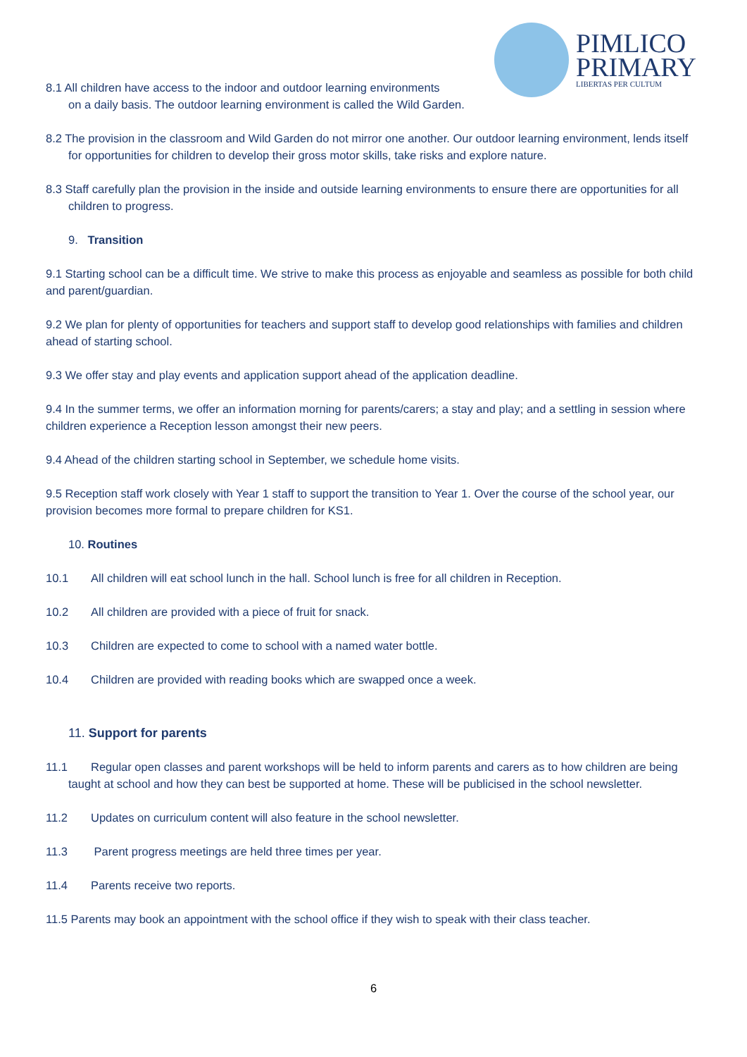PIMLICO
PRIMARY
LIBERTAS PER CULTUM
8.1 All children have access to the indoor and outdoor learning environments
on a daily basis. The outdoor learning environment is called the Wild Garden.
8.2 The provision in the classroom and Wild Garden do not mirror one another. Our outdoor learning environment, lends itself for opportunities for children to develop their gross motor skills, take risks and explore nature.
8.3 Staff carefully plan the provision in the inside and outside learning environments to ensure there are opportunities for all children to progress.
9. Transition
9.1 Starting school can be a difficult time. We strive to make this process as enjoyable and seamless as possible for both child and parent/guardian.
9.2 We plan for plenty of opportunities for teachers and support staff to develop good relationships with families and children ahead of starting school.
9.3 We offer stay and play events and application support ahead of the application deadline.
9.4 In the summer terms, we offer an information morning for parents/carers; a stay and play; and a settling in session where children experience a Reception lesson amongst their new peers.
9.4 Ahead of the children starting school in September, we schedule home visits.
9.5 Reception staff work closely with Year 1 staff to support the transition to Year 1. Over the course of the school year, our provision becomes more formal to prepare children for KS1.
10. Routines
10.1 All children will eat school lunch in the hall. School lunch is free for all children in Reception.
10.2 All children are provided with a piece of fruit for snack.
10.3 Children are expected to come to school with a named water bottle.
10.4 Children are provided with reading books which are swapped once a week.
11. Support for parents
11.1 Regular open classes and parent workshops will be held to inform parents and carers as to how children are being taught at school and how they can best be supported at home. These will be publicised in the school newsletter.
11.2 Updates on curriculum content will also feature in the school newsletter.
11.3 Parent progress meetings are held three times per year.
11.4 Parents receive two reports.
11.5 Parents may book an appointment with the school office if they wish to speak with their class teacher.
6